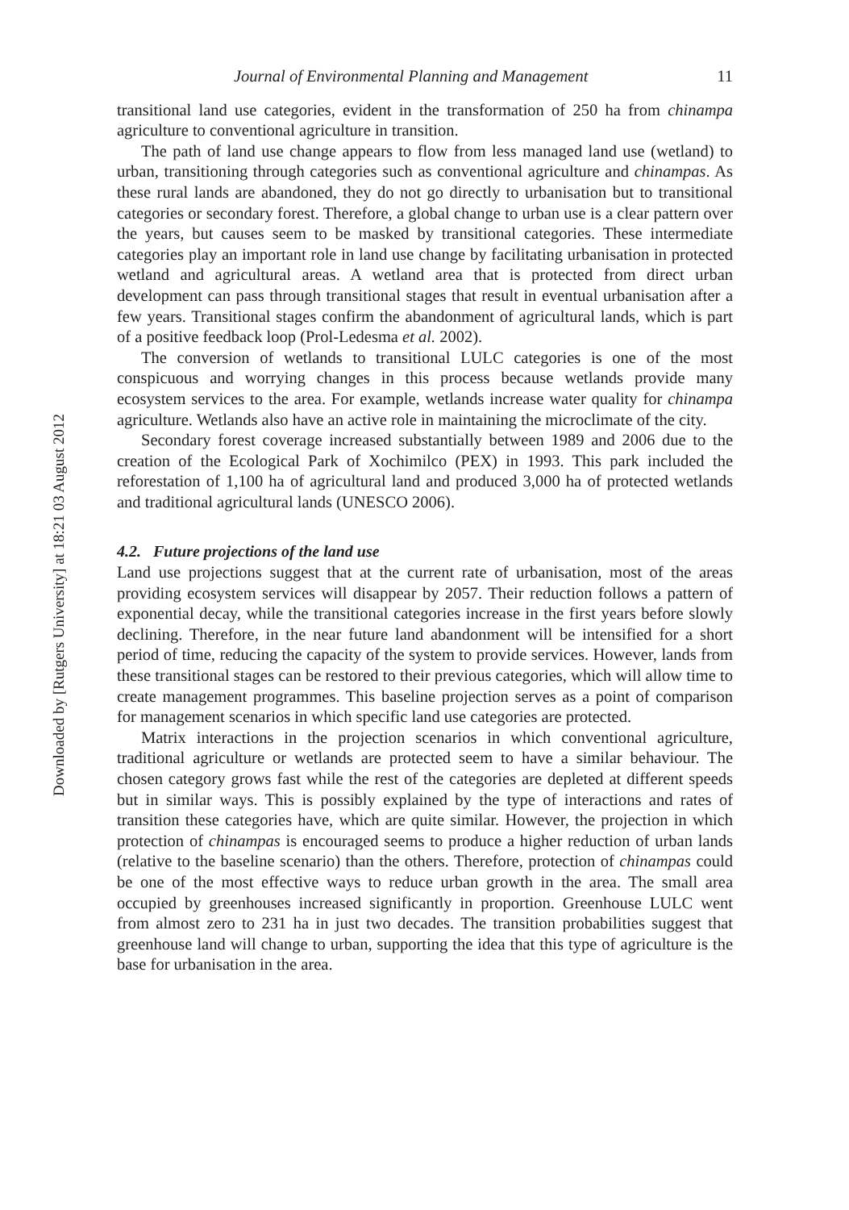Downloaded by [Rutgers University] at 18:21 03 August 2012
Journal of Environmental Planning and Management 11
transitional land use categories, evident in the transformation of 250 ha from chinampa agriculture to conventional agriculture in transition.
The path of land use change appears to flow from less managed land use (wetland) to urban, transitioning through categories such as conventional agriculture and chinampas. As these rural lands are abandoned, they do not go directly to urbanisation but to transitional categories or secondary forest. Therefore, a global change to urban use is a clear pattern over the years, but causes seem to be masked by transitional categories. These intermediate categories play an important role in land use change by facilitating urbanisation in protected wetland and agricultural areas. A wetland area that is protected from direct urban development can pass through transitional stages that result in eventual urbanisation after a few years. Transitional stages confirm the abandonment of agricultural lands, which is part of a positive feedback loop (Prol-Ledesma et al. 2002).
The conversion of wetlands to transitional LULC categories is one of the most conspicuous and worrying changes in this process because wetlands provide many ecosystem services to the area. For example, wetlands increase water quality for chinampa agriculture. Wetlands also have an active role in maintaining the microclimate of the city.
Secondary forest coverage increased substantially between 1989 and 2006 due to the creation of the Ecological Park of Xochimilco (PEX) in 1993. This park included the reforestation of 1,100 ha of agricultural land and produced 3,000 ha of protected wetlands and traditional agricultural lands (UNESCO 2006).
4.2. Future projections of the land use
Land use projections suggest that at the current rate of urbanisation, most of the areas providing ecosystem services will disappear by 2057. Their reduction follows a pattern of exponential decay, while the transitional categories increase in the first years before slowly declining. Therefore, in the near future land abandonment will be intensified for a short period of time, reducing the capacity of the system to provide services. However, lands from these transitional stages can be restored to their previous categories, which will allow time to create management programmes. This baseline projection serves as a point of comparison for management scenarios in which specific land use categories are protected.
Matrix interactions in the projection scenarios in which conventional agriculture, traditional agriculture or wetlands are protected seem to have a similar behaviour. The chosen category grows fast while the rest of the categories are depleted at different speeds but in similar ways. This is possibly explained by the type of interactions and rates of transition these categories have, which are quite similar. However, the projection in which protection of chinampas is encouraged seems to produce a higher reduction of urban lands (relative to the baseline scenario) than the others. Therefore, protection of chinampas could be one of the most effective ways to reduce urban growth in the area. The small area occupied by greenhouses increased significantly in proportion. Greenhouse LULC went from almost zero to 231 ha in just two decades. The transition probabilities suggest that greenhouse land will change to urban, supporting the idea that this type of agriculture is the base for urbanisation in the area.